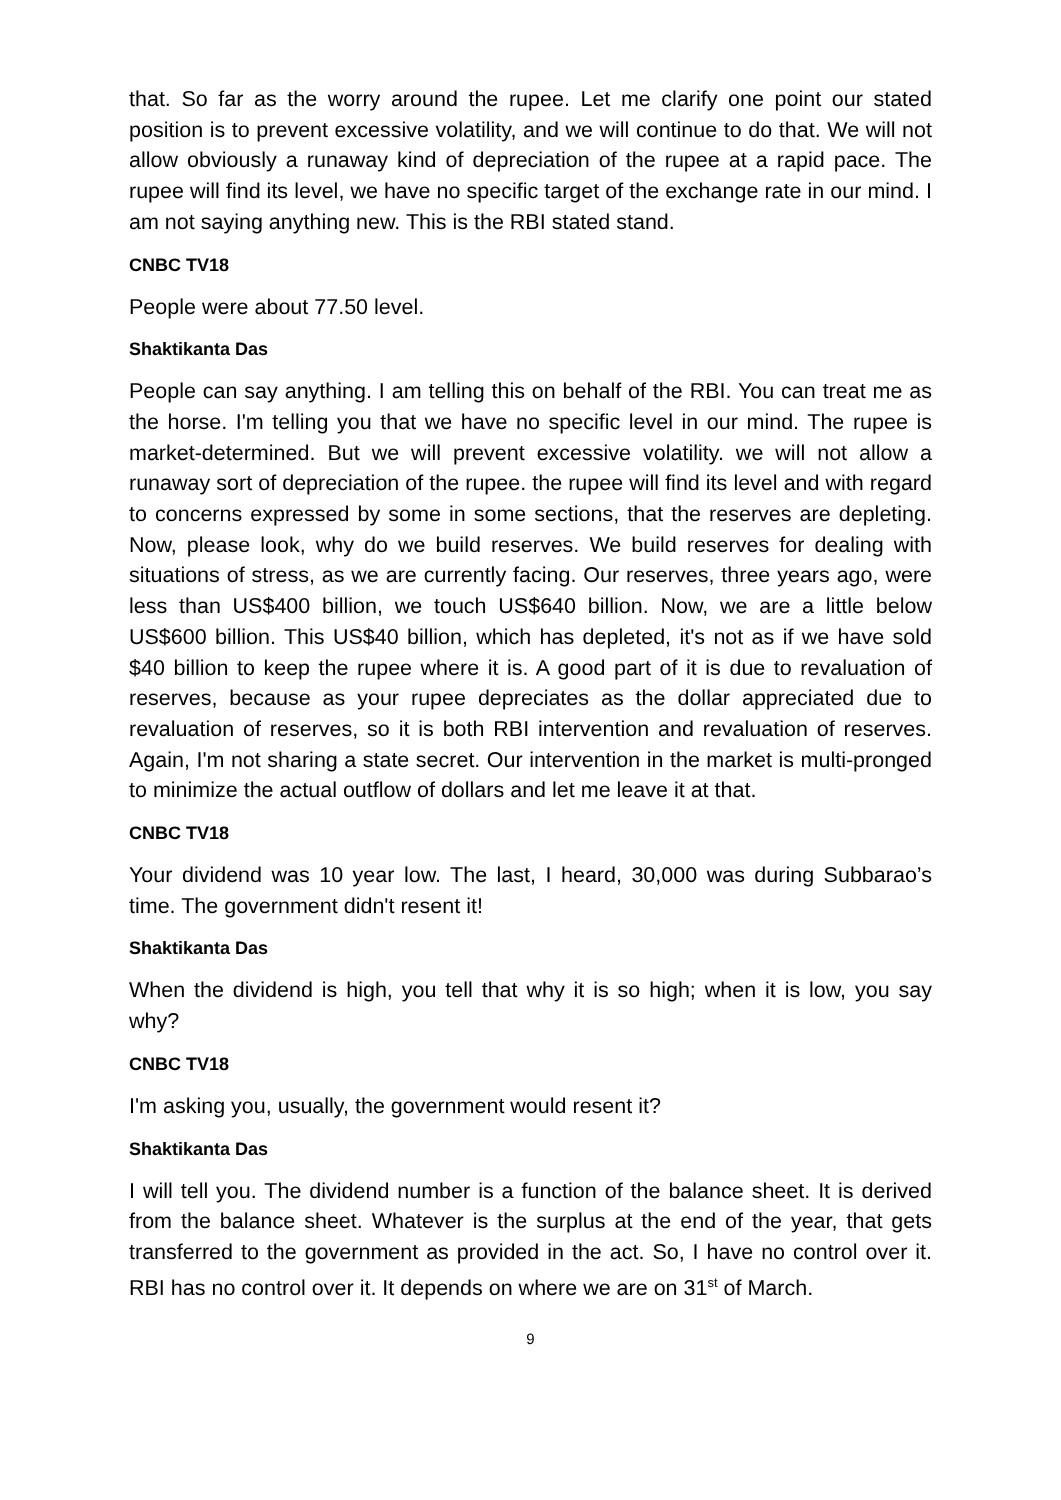that. So far as the worry around the rupee. Let me clarify one point our stated position is to prevent excessive volatility, and we will continue to do that. We will not allow obviously a runaway kind of depreciation of the rupee at a rapid pace. The rupee will find its level, we have no specific target of the exchange rate in our mind. I am not saying anything new. This is the RBI stated stand.
CNBC TV18
People were about 77.50 level.
Shaktikanta Das
People can say anything. I am telling this on behalf of the RBI. You can treat me as the horse. I'm telling you that we have no specific level in our mind. The rupee is market-determined. But we will prevent excessive volatility. we will not allow a runaway sort of depreciation of the rupee. the rupee will find its level and with regard to concerns expressed by some in some sections, that the reserves are depleting. Now, please look, why do we build reserves. We build reserves for dealing with situations of stress, as we are currently facing. Our reserves, three years ago, were less than US$400 billion, we touch US$640 billion. Now, we are a little below US$600 billion. This US$40 billion, which has depleted, it's not as if we have sold $40 billion to keep the rupee where it is. A good part of it is due to revaluation of reserves, because as your rupee depreciates as the dollar appreciated due to revaluation of reserves, so it is both RBI intervention and revaluation of reserves. Again, I'm not sharing a state secret. Our intervention in the market is multi-pronged to minimize the actual outflow of dollars and let me leave it at that.
CNBC TV18
Your dividend was 10 year low. The last, I heard, 30,000 was during Subbarao’s time. The government didn't resent it!
Shaktikanta Das
When the dividend is high, you tell that why it is so high; when it is low, you say why?
CNBC TV18
I'm asking you, usually, the government would resent it?
Shaktikanta Das
I will tell you. The dividend number is a function of the balance sheet. It is derived from the balance sheet. Whatever is the surplus at the end of the year, that gets transferred to the government as provided in the act. So, I have no control over it. RBI has no control over it. It depends on where we are on 31<sup>st</sup> of March.
9